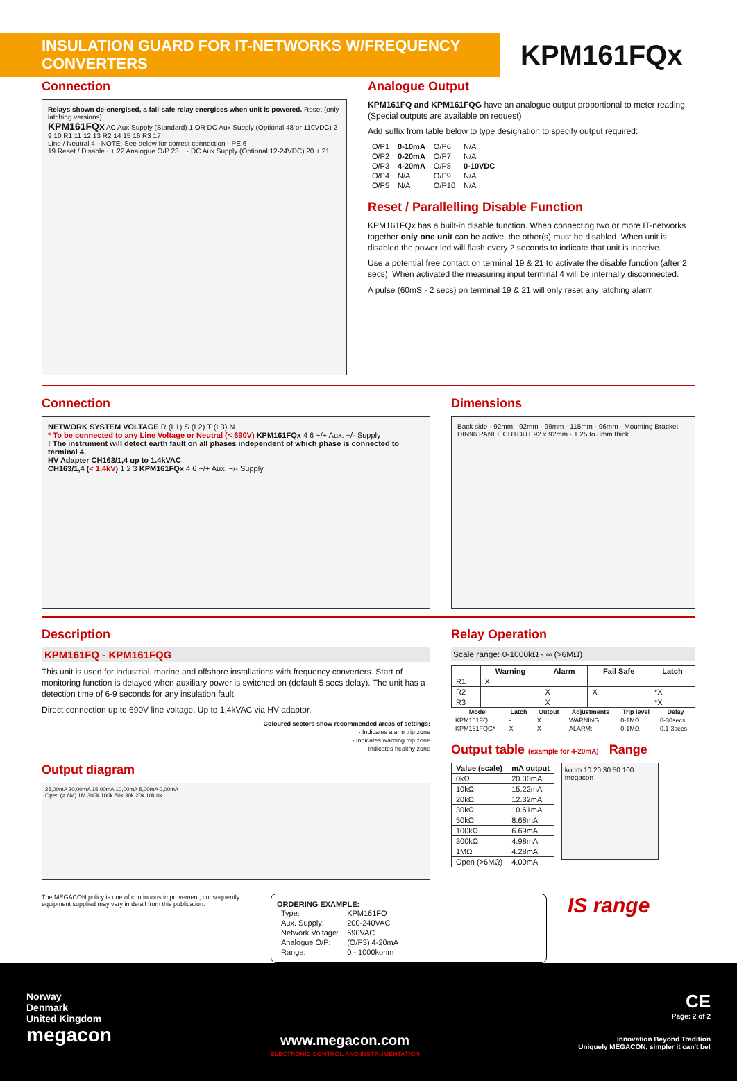INSULATION GUARD FOR IT-NETWORKS W/FREQUENCY CONVERTERS
KPM161FQx
Connection
Relays shown de-energised, a fail-safe relay energises when unit is powered. Reset (only latching versions)
KPM161FQx AC Aux Supply (Standard) 1 OR DC Aux Supply (Optional 48 or 110VDC) 2
9 10 R1 11 12 13 R2 14 15 16 R3 17
Line / Neutral 4 · NOTE: See below for correct connection · PE 6
19 Reset / Disable · + 22 Analogue O/P 23 − · DC Aux Supply (Optional 12-24VDC) 20 + 21 −
Analogue Output
KPM161FQ and KPM161FQG have an analogue output proportional to meter reading. (Special outputs are available on request)
Add suffix from table below to type designation to specify output required:
| O/P1 | 0-10mA | O/P6 | N/A |
| O/P2 | 0-20mA | O/P7 | N/A |
| O/P3 | 4-20mA | O/P8 | 0-10VDC |
| O/P4 | N/A | O/P9 | N/A |
| O/P5 | N/A | O/P10 | N/A |
Reset / Parallelling Disable Function
KPM161FQx has a built-in disable function. When connecting two or more IT-networks together only one unit can be active, the other(s) must be disabled. When unit is disabled the power led will flash every 2 seconds to indicate that unit is inactive.
Use a potential free contact on terminal 19 & 21 to activate the disable function (after 2 secs). When activated the measuring input terminal 4 will be internally disconnected.
A pulse (60mS - 2 secs) on terminal 19 & 21 will only reset any latching alarm.
Connection
NETWORK SYSTEM VOLTAGE R (L1) S (L2) T (L3) N
* To be connected to any Line Voltage or Neutral (< 690V) KPM161FQx 4 6 ~/+ Aux. ~/- Supply
! The instrument will detect earth fault on all phases independent of which phase is connected to terminal 4.
HV Adapter CH163/1,4 up to 1.4kVAC
CH163/1,4 (< 1,4kV) 1 2 3 KPM161FQx 4 6 ~/+ Aux. ~/- Supply
Dimensions
Back side · 92mm · 92mm · 99mm · 115mm · 96mm · Mounting Bracket
DIN96 PANEL CUTOUT 92 x 92mm · 1.25 to 8mm thick
Description
KPM161FQ - KPM161FQG
This unit is used for industrial, marine and offshore installations with frequency converters. Start of monitoring function is delayed when auxiliary power is switched on (default 5 secs delay). The unit has a detection time of 6-9 seconds for any insulation fault.
Direct connection up to 690V line voltage. Up to 1,4kVAC via HV adaptor.
Coloured sectors show recommended areas of settings:
- Indicates alarm trip zone
- Indicates warning trip zone
- Indicates healthy zone
Output diagram
25,00mA 20,00mA 15,00mA 10,00mA 5,00mA 0,00mA
Open (> 6M) 1M 300k 100k 50k 30k 20k 10k 0k
Relay Operation
Scale range: 0-1000kΩ - ∞ (>6MΩ)
| | Warning | Alarm | Fail Safe | Latch |
| --- | --- | --- | --- | --- |
| R1 | X | | | |
| R2 | | X | X | *X |
| R3 | | X | | *X |
| Model | Latch | Output | Adjustments | Trip level | Delay |
| --- | --- | --- | --- | --- | --- |
| KPM161FQ | - | X | WARNING: | 0-1MΩ | 0-30secs |
| KPM161FQG* | X | X | ALARM: | 0-1MΩ | 0,1-3secs |
Output table (example for 4-20mA) Range
| Value (scale) | mA output |
| --- | --- |
| 0kΩ | 20.00mA |
| 10kΩ | 15.22mA |
| 20kΩ | 12.32mA |
| 30kΩ | 10.61mA |
| 50kΩ | 8.68mA |
| 100kΩ | 6.69mA |
| 300kΩ | 4.98mA |
| 1MΩ | 4.28mA |
| Open (>6MΩ) | 4.00mA |
kohm 10 20 30 50 100 megacon
The MEGACON policy is one of continuous improvement, consequently equipment supplied may vary in detail from this publication.
ORDERING EXAMPLE:
| Type: | KPM161FQ |
| Aux. Supply: | 200-240VAC |
| Network Voltage: | 690VAC |
| Analogue O/P: | (O/P3) 4-20mA |
| Range: | 0 - 1000kohm |
IS range
Norway
Denmark
United Kingdom
megacon
www.megacon.com
ELECTRONIC CONTROL AND INSTRUMENTATION
CE
Page: 2 of 2
Innovation Beyond Tradition
Uniquely MEGACON, simpler it can't be!